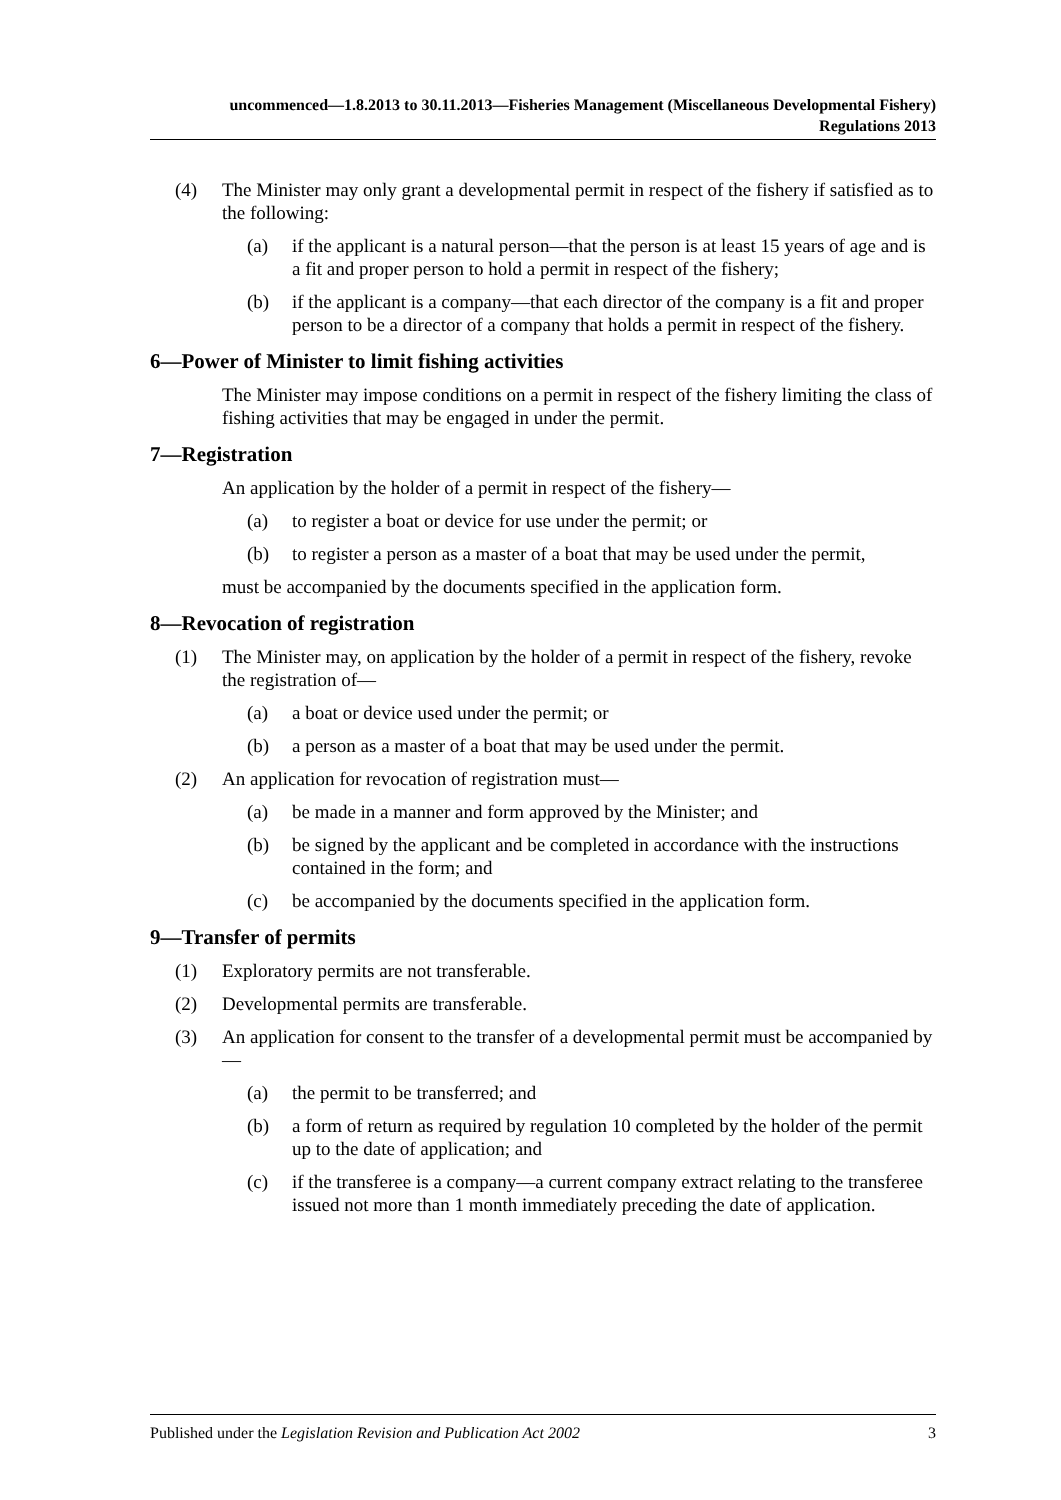uncommenced—1.8.2013 to 30.11.2013—Fisheries Management (Miscellaneous Developmental Fishery) Regulations 2013
(4) The Minister may only grant a developmental permit in respect of the fishery if satisfied as to the following:
(a) if the applicant is a natural person—that the person is at least 15 years of age and is a fit and proper person to hold a permit in respect of the fishery;
(b) if the applicant is a company—that each director of the company is a fit and proper person to be a director of a company that holds a permit in respect of the fishery.
6—Power of Minister to limit fishing activities
The Minister may impose conditions on a permit in respect of the fishery limiting the class of fishing activities that may be engaged in under the permit.
7—Registration
An application by the holder of a permit in respect of the fishery—
(a) to register a boat or device for use under the permit; or
(b) to register a person as a master of a boat that may be used under the permit,
must be accompanied by the documents specified in the application form.
8—Revocation of registration
(1) The Minister may, on application by the holder of a permit in respect of the fishery, revoke the registration of—
(a) a boat or device used under the permit; or
(b) a person as a master of a boat that may be used under the permit.
(2) An application for revocation of registration must—
(a) be made in a manner and form approved by the Minister; and
(b) be signed by the applicant and be completed in accordance with the instructions contained in the form; and
(c) be accompanied by the documents specified in the application form.
9—Transfer of permits
(1) Exploratory permits are not transferable.
(2) Developmental permits are transferable.
(3) An application for consent to the transfer of a developmental permit must be accompanied by—
(a) the permit to be transferred; and
(b) a form of return as required by regulation 10 completed by the holder of the permit up to the date of application; and
(c) if the transferee is a company—a current company extract relating to the transferee issued not more than 1 month immediately preceding the date of application.
Published under the Legislation Revision and Publication Act 2002 3